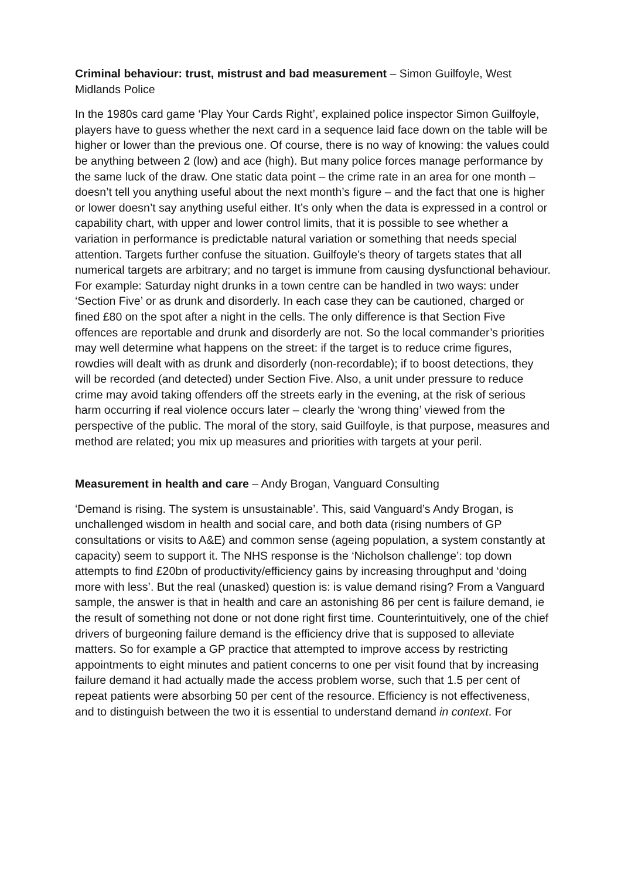Criminal behaviour: trust, mistrust and bad measurement – Simon Guilfoyle, West Midlands Police
In the 1980s card game ‘Play Your Cards Right’, explained police inspector Simon Guilfoyle, players have to guess whether the next card in a sequence laid face down on the table will be higher or lower than the previous one. Of course, there is no way of knowing: the values could be anything between 2 (low) and ace (high). But many police forces manage performance by the same luck of the draw. One static data point – the crime rate in an area for one month – doesn’t tell you anything useful about the next month’s figure – and the fact that one is higher or lower doesn’t say anything useful either. It’s only when the data is expressed in a control or capability chart, with upper and lower control limits, that it is possible to see whether a variation in performance is predictable natural variation or something that needs special attention. Targets further confuse the situation. Guilfoyle’s theory of targets states that all numerical targets are arbitrary; and no target is immune from causing dysfunctional behaviour. For example: Saturday night drunks in a town centre can be handled in two ways: under ‘Section Five’ or as drunk and disorderly. In each case they can be cautioned, charged or fined £80 on the spot after a night in the cells. The only difference is that Section Five offences are reportable and drunk and disorderly are not. So the local commander’s priorities may well determine what happens on the street: if the target is to reduce crime figures, rowdies will dealt with as drunk and disorderly (non-recordable); if to boost detections, they will be recorded (and detected) under Section Five. Also, a unit under pressure to reduce crime may avoid taking offenders off the streets early in the evening, at the risk of serious harm occurring if real violence occurs later – clearly the ‘wrong thing’ viewed from the perspective of the public. The moral of the story, said Guilfoyle, is that purpose, measures and method are related; you mix up measures and priorities with targets at your peril.
Measurement in health and care – Andy Brogan, Vanguard Consulting
‘Demand is rising. The system is unsustainable’. This, said Vanguard’s Andy Brogan, is unchallenged wisdom in health and social care, and both data (rising numbers of GP consultations or visits to A&E) and common sense (ageing population, a system constantly at capacity) seem to support it. The NHS response is the ‘Nicholson challenge’: top down attempts to find £20bn of productivity/efficiency gains by increasing throughput and ‘doing more with less’. But the real (unasked) question is: is value demand rising? From a Vanguard sample, the answer is that in health and care an astonishing 86 per cent is failure demand, ie the result of something not done or not done right first time. Counterintuitively, one of the chief drivers of burgeoning failure demand is the efficiency drive that is supposed to alleviate matters. So for example a GP practice that attempted to improve access by restricting appointments to eight minutes and patient concerns to one per visit found that by increasing failure demand it had actually made the access problem worse, such that 1.5 per cent of repeat patients were absorbing 50 per cent of the resource. Efficiency is not effectiveness, and to distinguish between the two it is essential to understand demand in context. For